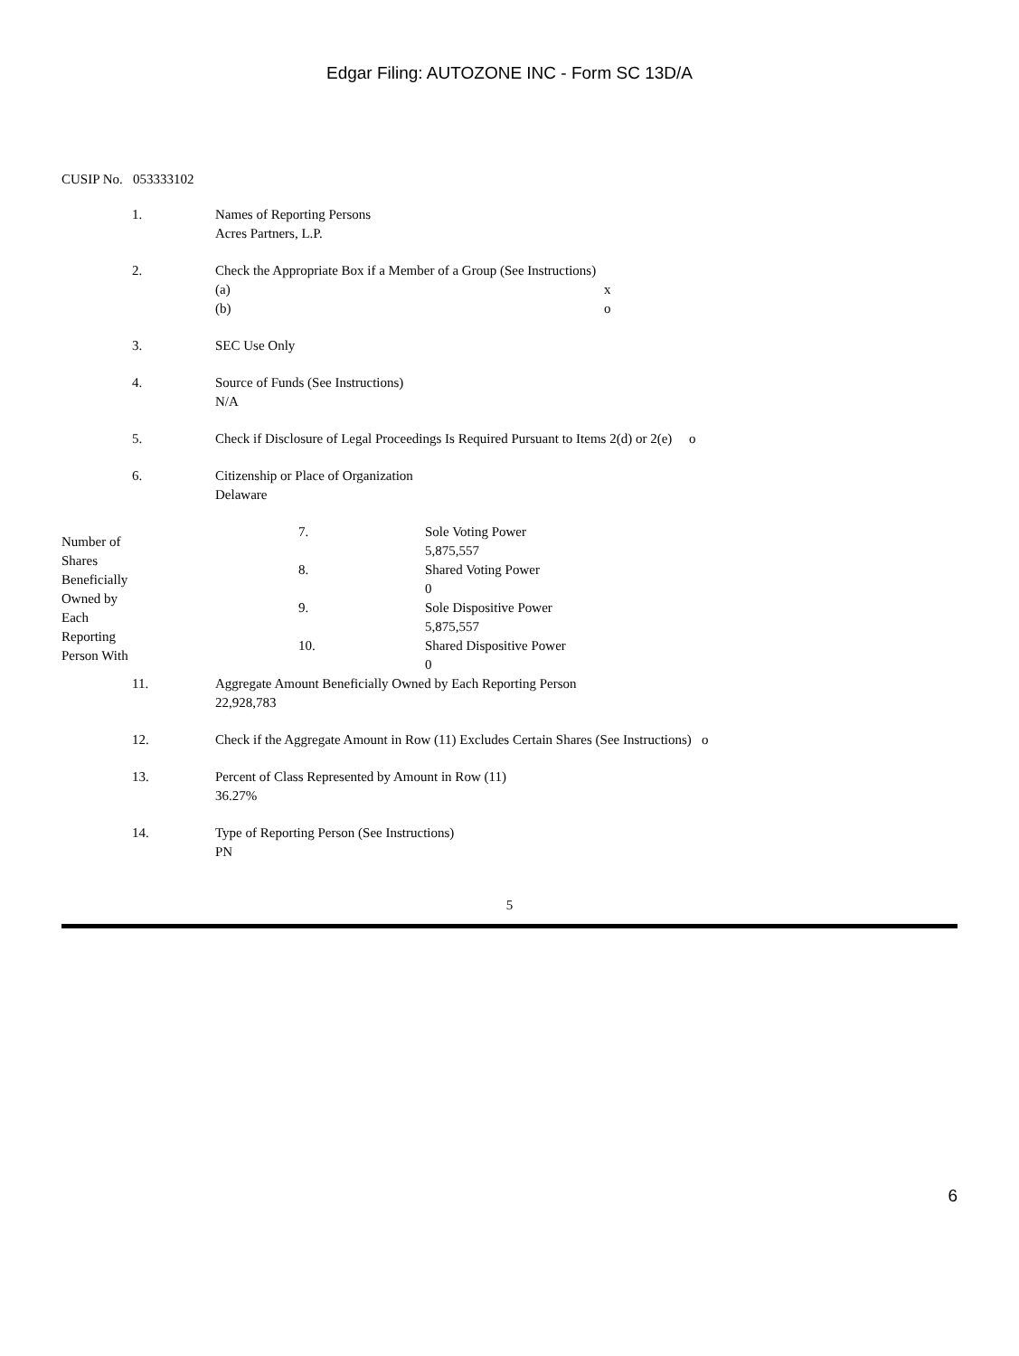Edgar Filing: AUTOZONE INC - Form SC 13D/A
CUSIP No. 053333102
| 1. | Names of Reporting Persons Acres Partners, L.P. |
| 2. | Check the Appropriate Box if a Member of a Group (See Instructions) (a) x (b) o |
| 3. | SEC Use Only |
| 4. | Source of Funds (See Instructions) N/A |
| 5. | Check if Disclosure of Legal Proceedings Is Required Pursuant to Items 2(d) or 2(e) o |
| 6. | Citizenship or Place of Organization Delaware |
| Number of Shares Beneficially Owned by Each Reporting Person With | 7. | Sole Voting Power 5,875,557 |
| | 8. | Shared Voting Power 0 |
| | 9. | Sole Dispositive Power 5,875,557 |
| | 10. | Shared Dispositive Power 0 |
| 11. | Aggregate Amount Beneficially Owned by Each Reporting Person 22,928,783 |
| 12. | Check if the Aggregate Amount in Row (11) Excludes Certain Shares (See Instructions) o |
| 13. | Percent of Class Represented by Amount in Row (11) 36.27% |
| 14. | Type of Reporting Person (See Instructions) PN |
5
6